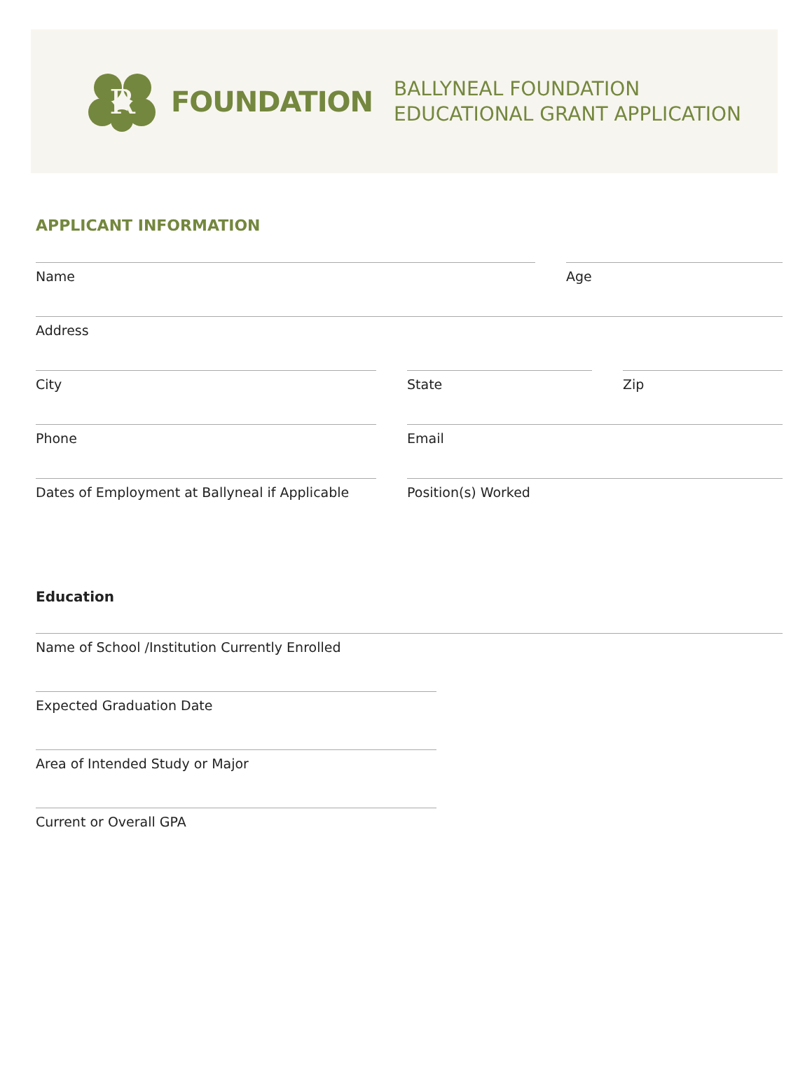R
FOUNDATION
BALLYNEAL FOUNDATION
EDUCATIONAL GRANT APPLICATION
APPLICANT INFORMATION
Name Age
Address
City State Zip
Phone Email
Dates of Employment at Ballyneal if Applicable
Position(s) Worked
Education
Name of School /Institution Currently Enrolled
Expected Graduation Date
Area of Intended Study or Major
Current or Overall GPA